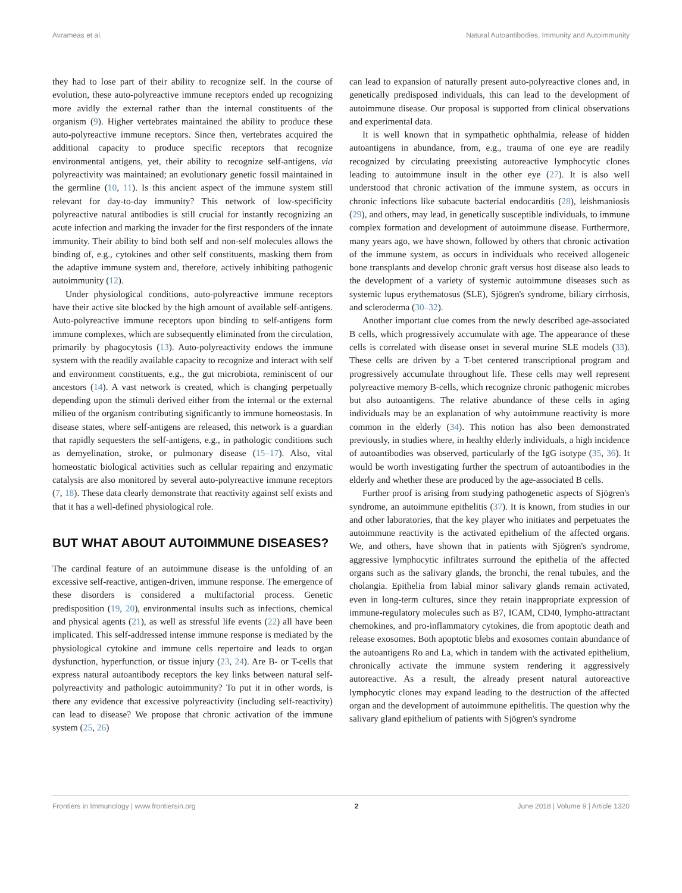Avrameas et al. Natural Autoantibodies, Immunity and Autoimmunity
they had to lose part of their ability to recognize self. In the course of evolution, these auto-polyreactive immune receptors ended up recognizing more avidly the external rather than the internal constituents of the organism (9). Higher vertebrates maintained the ability to produce these auto-polyreactive immune receptors. Since then, vertebrates acquired the additional capacity to produce specific receptors that recognize environmental antigens, yet, their ability to recognize self-antigens, via polyreactivity was maintained; an evolutionary genetic fossil maintained in the germline (10, 11). Is this ancient aspect of the immune system still relevant for day-to-day immunity? This network of low-specificity polyreactive natural antibodies is still crucial for instantly recognizing an acute infection and marking the invader for the first responders of the innate immunity. Their ability to bind both self and non-self molecules allows the binding of, e.g., cytokines and other self constituents, masking them from the adaptive immune system and, therefore, actively inhibiting pathogenic autoimmunity (12).
Under physiological conditions, auto-polyreactive immune receptors have their active site blocked by the high amount of available self-antigens. Auto-polyreactive immune receptors upon binding to self-antigens form immune complexes, which are subsequently eliminated from the circulation, primarily by phagocytosis (13). Auto-polyreactivity endows the immune system with the readily available capacity to recognize and interact with self and environment constituents, e.g., the gut microbiota, reminiscent of our ancestors (14). A vast network is created, which is changing perpetually depending upon the stimuli derived either from the internal or the external milieu of the organism contributing significantly to immune homeostasis. In disease states, where self-antigens are released, this network is a guardian that rapidly sequesters the self-antigens, e.g., in pathologic conditions such as demyelination, stroke, or pulmonary disease (15–17). Also, vital homeostatic biological activities such as cellular repairing and enzymatic catalysis are also monitored by several auto-polyreactive immune receptors (7, 18). These data clearly demonstrate that reactivity against self exists and that it has a well-defined physiological role.
BUT WHAT ABOUT AUTOIMMUNE DISEASES?
The cardinal feature of an autoimmune disease is the unfolding of an excessive self-reactive, antigen-driven, immune response. The emergence of these disorders is considered a multifactorial process. Genetic predisposition (19, 20), environmental insults such as infections, chemical and physical agents (21), as well as stressful life events (22) all have been implicated. This self-addressed intense immune response is mediated by the physiological cytokine and immune cells repertoire and leads to organ dysfunction, hyperfunction, or tissue injury (23, 24). Are B- or T-cells that express natural autoantibody receptors the key links between natural self-polyreactivity and pathologic autoimmunity? To put it in other words, is there any evidence that excessive polyreactivity (including self-reactivity) can lead to disease? We propose that chronic activation of the immune system (25, 26)
can lead to expansion of naturally present auto-polyreactive clones and, in genetically predisposed individuals, this can lead to the development of autoimmune disease. Our proposal is supported from clinical observations and experimental data.
It is well known that in sympathetic ophthalmia, release of hidden autoantigens in abundance, from, e.g., trauma of one eye are readily recognized by circulating preexisting autoreactive lymphocytic clones leading to autoimmune insult in the other eye (27). It is also well understood that chronic activation of the immune system, as occurs in chronic infections like subacute bacterial endocarditis (28), leishmaniosis (29), and others, may lead, in genetically susceptible individuals, to immune complex formation and development of autoimmune disease. Furthermore, many years ago, we have shown, followed by others that chronic activation of the immune system, as occurs in individuals who received allogeneic bone transplants and develop chronic graft versus host disease also leads to the development of a variety of systemic autoimmune diseases such as systemic lupus erythematosus (SLE), Sjögren's syndrome, biliary cirrhosis, and scleroderma (30–32).
Another important clue comes from the newly described age-associated B cells, which progressively accumulate with age. The appearance of these cells is correlated with disease onset in several murine SLE models (33). These cells are driven by a T-bet centered transcriptional program and progressively accumulate throughout life. These cells may well represent polyreactive memory B-cells, which recognize chronic pathogenic microbes but also autoantigens. The relative abundance of these cells in aging individuals may be an explanation of why autoimmune reactivity is more common in the elderly (34). This notion has also been demonstrated previously, in studies where, in healthy elderly individuals, a high incidence of autoantibodies was observed, particularly of the IgG isotype (35, 36). It would be worth investigating further the spectrum of autoantibodies in the elderly and whether these are produced by the age-associated B cells.
Further proof is arising from studying pathogenetic aspects of Sjögren's syndrome, an autoimmune epithelitis (37). It is known, from studies in our and other laboratories, that the key player who initiates and perpetuates the autoimmune reactivity is the activated epithelium of the affected organs. We, and others, have shown that in patients with Sjögren's syndrome, aggressive lymphocytic infiltrates surround the epithelia of the affected organs such as the salivary glands, the bronchi, the renal tubules, and the cholangia. Epithelia from labial minor salivary glands remain activated, even in long-term cultures, since they retain inappropriate expression of immune-regulatory molecules such as B7, ICAM, CD40, lympho-attractant chemokines, and pro-inflammatory cytokines, die from apoptotic death and release exosomes. Both apoptotic blebs and exosomes contain abundance of the autoantigens Ro and La, which in tandem with the activated epithelium, chronically activate the immune system rendering it aggressively autoreactive. As a result, the already present natural autoreactive lymphocytic clones may expand leading to the destruction of the affected organ and the development of autoimmune epithelitis. The question why the salivary gland epithelium of patients with Sjögren's syndrome
Frontiers in Immunology | www.frontiersin.org 2 June 2018 | Volume 9 | Article 1320